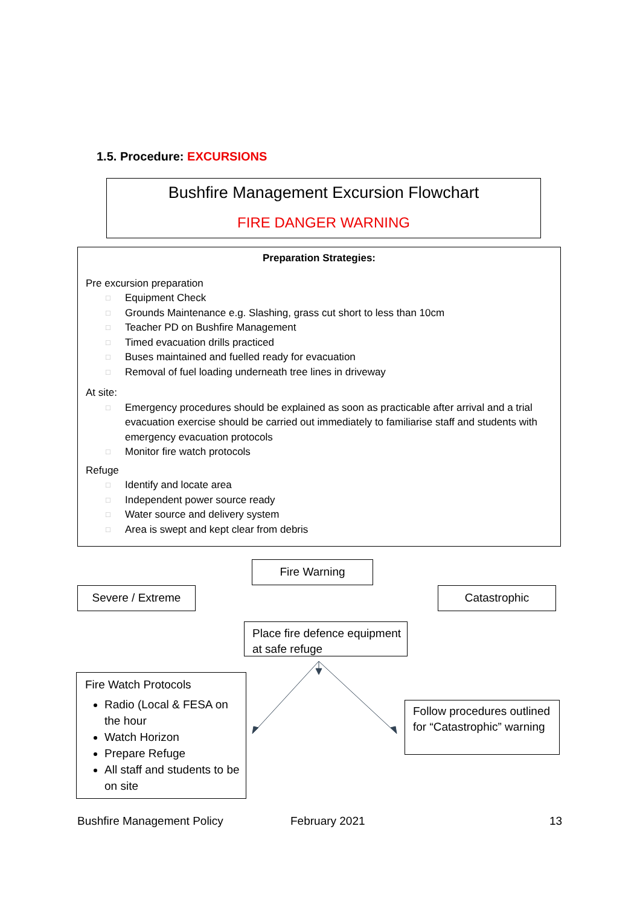1.5. Procedure: EXCURSIONS
Bushfire Management Excursion Flowchart
FIRE DANGER WARNING
Preparation Strategies:
Pre excursion preparation
□ Equipment Check
□ Grounds Maintenance e.g. Slashing, grass cut short to less than 10cm
□ Teacher PD on Bushfire Management
□ Timed evacuation drills practiced
□ Buses maintained and fuelled ready for evacuation
□ Removal of fuel loading underneath tree lines in driveway
At site:
□ Emergency procedures should be explained as soon as practicable after arrival and a trial evacuation exercise should be carried out immediately to familiarise staff and students with emergency evacuation protocols
□ Monitor fire watch protocols
Refuge
□ Identify and locate area
□ Independent power source ready
□ Water source and delivery system
□ Area is swept and kept clear from debris
Fire Warning
Severe / Extreme Catastrophic
Place fire defence equipment at safe refuge
Fire Watch Protocols
Radio (Local & FESA on the hour
Watch Horizon
Prepare Refuge
All staff and students to be on site
Follow procedures outlined for “Catastrophic” warning
Bushfire Management Policy February 2021 13